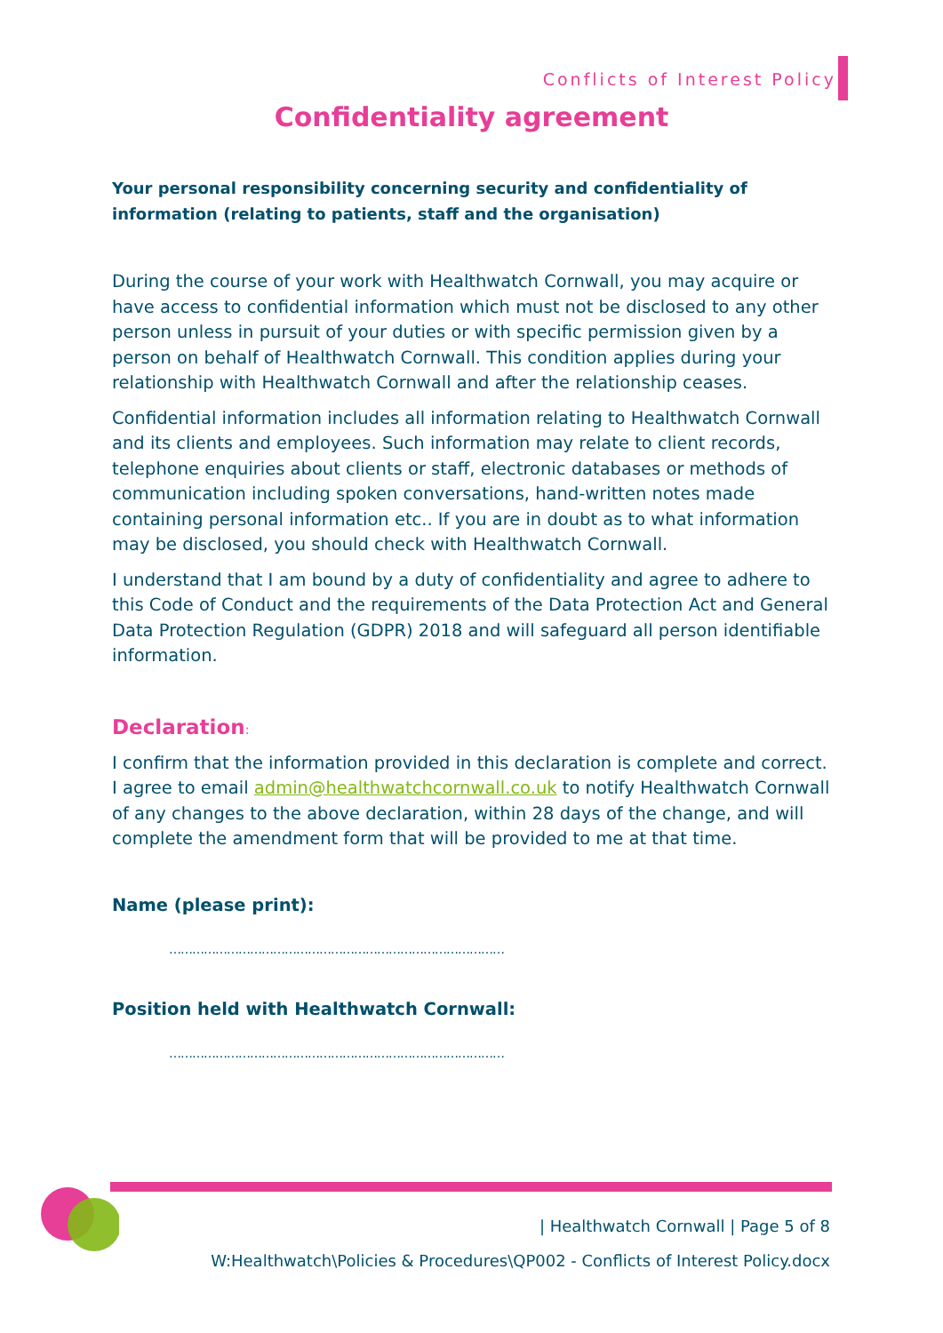Conflicts of Interest Policy
Confidentiality agreement
Your personal responsibility concerning security and confidentiality of information (relating to patients, staff and the organisation)
During the course of your work with Healthwatch Cornwall, you may acquire or have access to confidential information which must not be disclosed to any other person unless in pursuit of your duties or with specific permission given by a person on behalf of Healthwatch Cornwall. This condition applies during your relationship with Healthwatch Cornwall and after the relationship ceases.
Confidential information includes all information relating to Healthwatch Cornwall and its clients and employees. Such information may relate to client records, telephone enquiries about clients or staff, electronic databases or methods of communication including spoken conversations, hand-written notes made containing personal information etc.. If you are in doubt as to what information may be disclosed, you should check with Healthwatch Cornwall.
I understand that I am bound by a duty of confidentiality and agree to adhere to this Code of Conduct and the requirements of the Data Protection Act and General Data Protection Regulation (GDPR) 2018 and will safeguard all person identifiable information.
Declaration:
I confirm that the information provided in this declaration is complete and correct. I agree to email admin@healthwatchcornwall.co.uk to notify Healthwatch Cornwall of any changes to the above declaration, within 28 days of the change, and will complete the amendment form that will be provided to me at that time.
Name (please print):
……………………………………………………………………………
Position held with Healthwatch Cornwall:
……………………………………………………………………………
| Healthwatch Cornwall | Page 5 of 8
W:Healthwatch\Policies & Procedures\QP002 - Conflicts of Interest Policy.docx